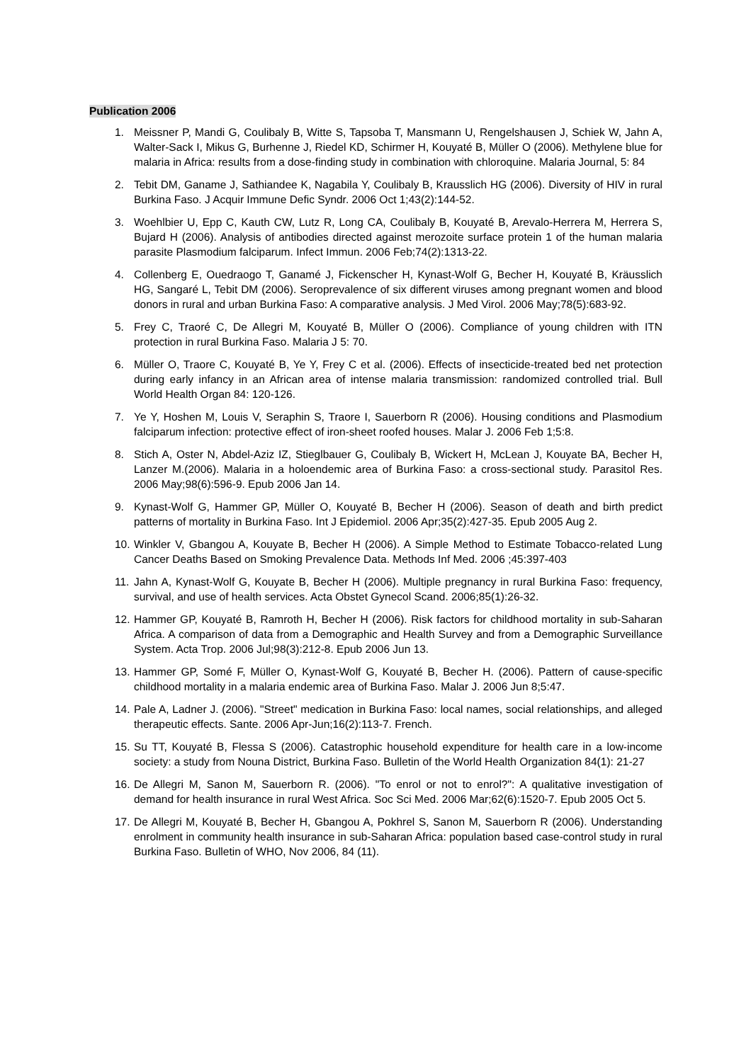Publication 2006
1. Meissner P, Mandi G, Coulibaly B, Witte S, Tapsoba T, Mansmann U, Rengelshausen J, Schiek W, Jahn A, Walter-Sack I, Mikus G, Burhenne J, Riedel KD, Schirmer H, Kouyaté B, Müller O (2006). Methylene blue for malaria in Africa: results from a dose-finding study in combination with chloroquine. Malaria Journal, 5: 84
2. Tebit DM, Ganame J, Sathiandee K, Nagabila Y, Coulibaly B, Krausslich HG (2006). Diversity of HIV in rural Burkina Faso. J Acquir Immune Defic Syndr. 2006 Oct 1;43(2):144-52.
3. Woehlbier U, Epp C, Kauth CW, Lutz R, Long CA, Coulibaly B, Kouyaté B, Arevalo-Herrera M, Herrera S, Bujard H (2006). Analysis of antibodies directed against merozoite surface protein 1 of the human malaria parasite Plasmodium falciparum. Infect Immun. 2006 Feb;74(2):1313-22.
4. Collenberg E, Ouedraogo T, Ganamé J, Fickenscher H, Kynast-Wolf G, Becher H, Kouyaté B, Kräusslich HG, Sangaré L, Tebit DM (2006). Seroprevalence of six different viruses among pregnant women and blood donors in rural and urban Burkina Faso: A comparative analysis. J Med Virol. 2006 May;78(5):683-92.
5. Frey C, Traoré C, De Allegri M, Kouyaté B, Müller O (2006). Compliance of young children with ITN protection in rural Burkina Faso. Malaria J 5: 70.
6. Müller O, Traore C, Kouyaté B, Ye Y, Frey C et al. (2006). Effects of insecticide-treated bed net protection during early infancy in an African area of intense malaria transmission: randomized controlled trial. Bull World Health Organ 84: 120-126.
7. Ye Y, Hoshen M, Louis V, Seraphin S, Traore I, Sauerborn R (2006). Housing conditions and Plasmodium falciparum infection: protective effect of iron-sheet roofed houses. Malar J. 2006 Feb 1;5:8.
8. Stich A, Oster N, Abdel-Aziz IZ, Stieglbauer G, Coulibaly B, Wickert H, McLean J, Kouyate BA, Becher H, Lanzer M.(2006). Malaria in a holoendemic area of Burkina Faso: a cross-sectional study. Parasitol Res. 2006 May;98(6):596-9. Epub 2006 Jan 14.
9. Kynast-Wolf G, Hammer GP, Müller O, Kouyaté B, Becher H (2006). Season of death and birth predict patterns of mortality in Burkina Faso. Int J Epidemiol. 2006 Apr;35(2):427-35. Epub 2005 Aug 2.
10. Winkler V, Gbangou A, Kouyate B, Becher H (2006). A Simple Method to Estimate Tobacco-related Lung Cancer Deaths Based on Smoking Prevalence Data. Methods Inf Med. 2006 ;45:397-403
11. Jahn A, Kynast-Wolf G, Kouyate B, Becher H (2006). Multiple pregnancy in rural Burkina Faso: frequency, survival, and use of health services. Acta Obstet Gynecol Scand. 2006;85(1):26-32.
12. Hammer GP, Kouyaté B, Ramroth H, Becher H (2006). Risk factors for childhood mortality in sub-Saharan Africa. A comparison of data from a Demographic and Health Survey and from a Demographic Surveillance System. Acta Trop. 2006 Jul;98(3):212-8. Epub 2006 Jun 13.
13. Hammer GP, Somé F, Müller O, Kynast-Wolf G, Kouyaté B, Becher H. (2006). Pattern of cause-specific childhood mortality in a malaria endemic area of Burkina Faso. Malar J. 2006 Jun 8;5:47.
14. Pale A, Ladner J. (2006). "Street" medication in Burkina Faso: local names, social relationships, and alleged therapeutic effects. Sante. 2006 Apr-Jun;16(2):113-7. French.
15. Su TT, Kouyaté B, Flessa S (2006). Catastrophic household expenditure for health care in a low-income society: a study from Nouna District, Burkina Faso. Bulletin of the World Health Organization 84(1): 21-27
16. De Allegri M, Sanon M, Sauerborn R. (2006). "To enrol or not to enrol?": A qualitative investigation of demand for health insurance in rural West Africa. Soc Sci Med. 2006 Mar;62(6):1520-7. Epub 2005 Oct 5.
17. De Allegri M, Kouyaté B, Becher H, Gbangou A, Pokhrel S, Sanon M, Sauerborn R (2006). Understanding enrolment in community health insurance in sub-Saharan Africa: population based case-control study in rural Burkina Faso. Bulletin of WHO, Nov 2006, 84 (11).